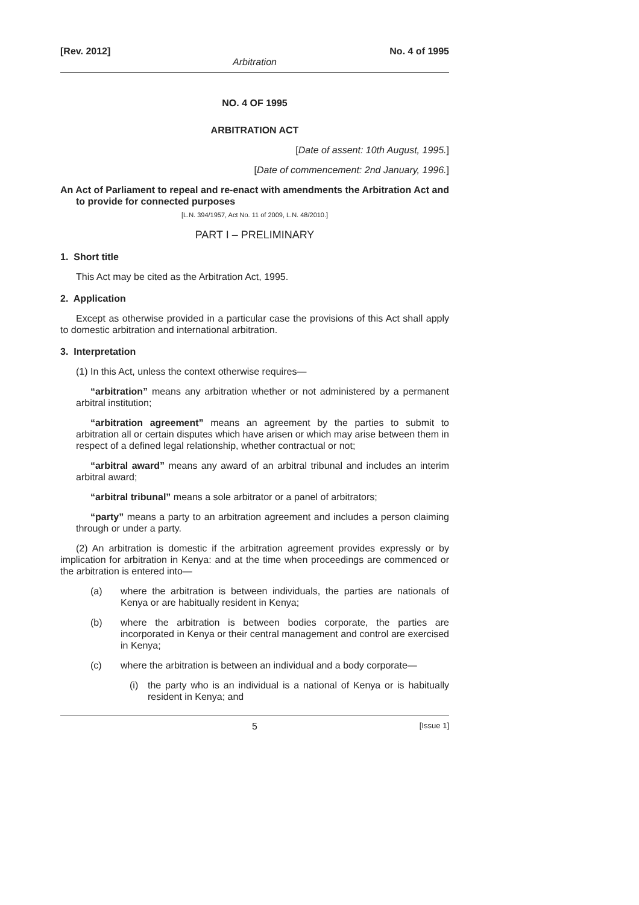[Rev. 2012] No. 4 of 1995
Arbitration
NO. 4 OF 1995
ARBITRATION ACT
[Date of assent: 10th August, 1995.]
[Date of commencement: 2nd January, 1996.]
An Act of Parliament to repeal and re-enact with amendments the Arbitration Act and to provide for connected purposes
[L.N. 394/1957, Act No. 11 of 2009, L.N. 48/2010.]
PART I – PRELIMINARY
1. Short title
This Act may be cited as the Arbitration Act, 1995.
2. Application
Except as otherwise provided in a particular case the provisions of this Act shall apply to domestic arbitration and international arbitration.
3. Interpretation
(1) In this Act, unless the context otherwise requires—
“arbitration” means any arbitration whether or not administered by a permanent arbitral institution;
“arbitration agreement” means an agreement by the parties to submit to arbitration all or certain disputes which have arisen or which may arise between them in respect of a defined legal relationship, whether contractual or not;
“arbitral award” means any award of an arbitral tribunal and includes an interim arbitral award;
“arbitral tribunal” means a sole arbitrator or a panel of arbitrators;
“party” means a party to an arbitration agreement and includes a person claiming through or under a party.
(2) An arbitration is domestic if the arbitration agreement provides expressly or by implication for arbitration in Kenya: and at the time when proceedings are commenced or the arbitration is entered into—
(a) where the arbitration is between individuals, the parties are nationals of Kenya or are habitually resident in Kenya;
(b) where the arbitration is between bodies corporate, the parties are incorporated in Kenya or their central management and control are exercised in Kenya;
(c) where the arbitration is between an individual and a body corporate—
(i) the party who is an individual is a national of Kenya or is habitually resident in Kenya; and
5 [Issue 1]